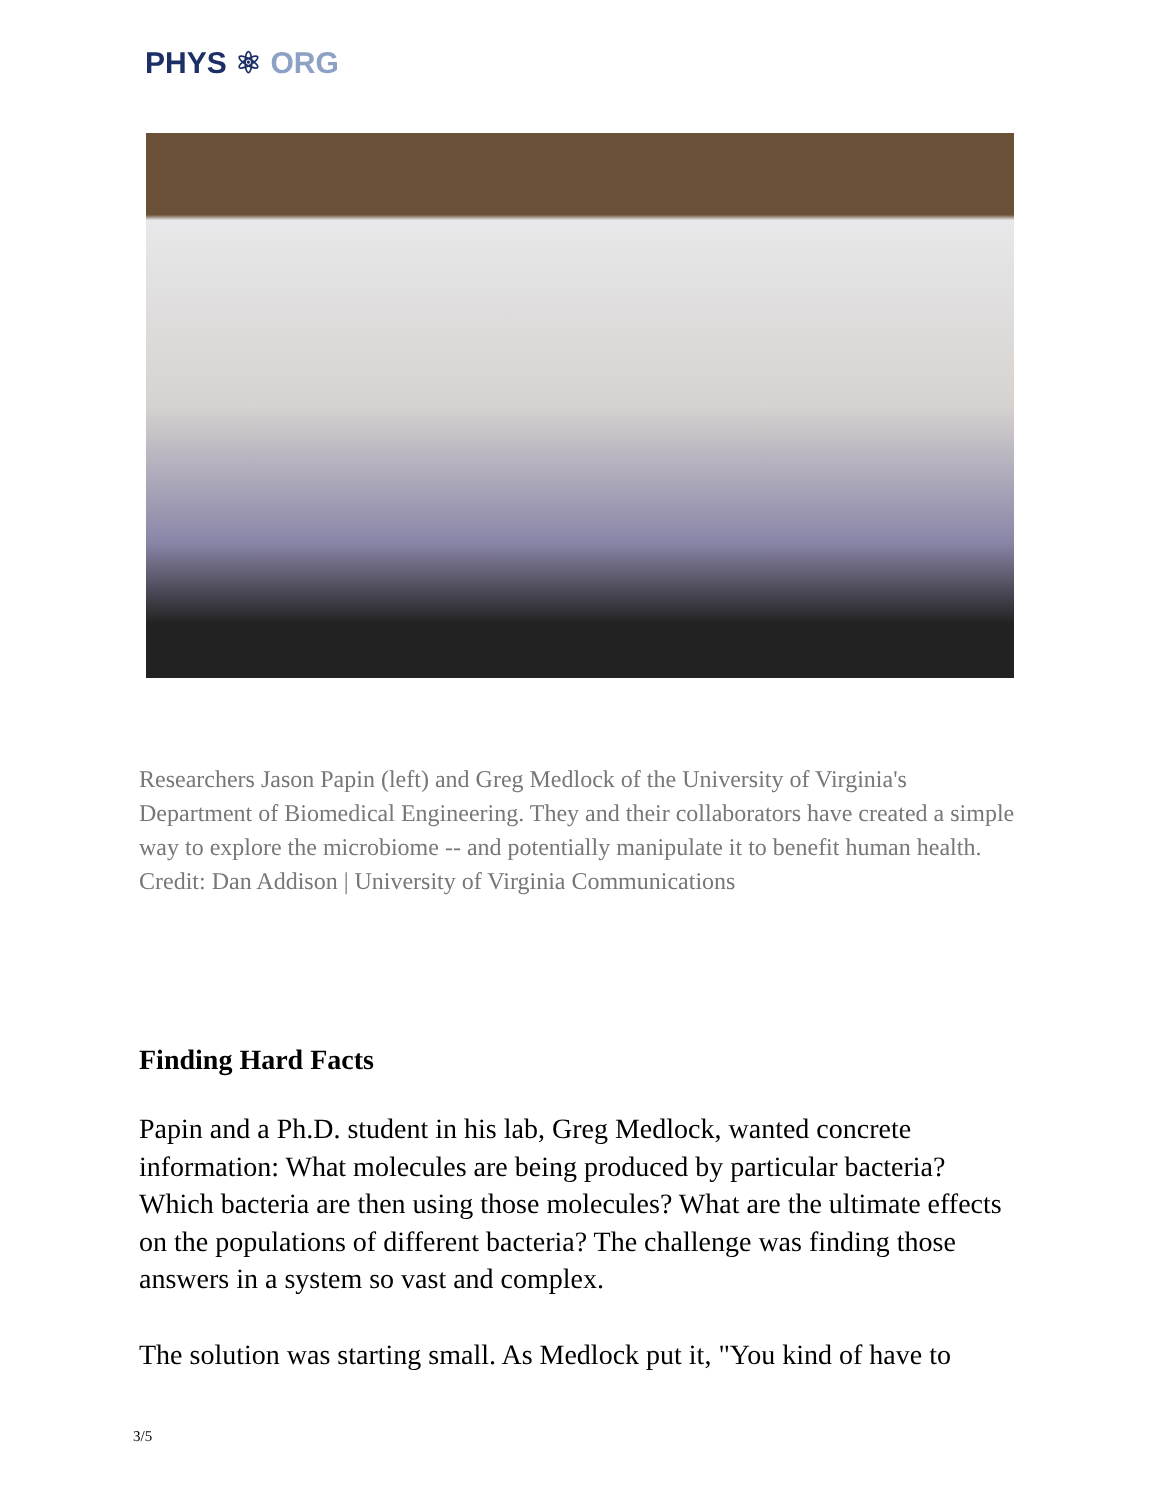PHYS ⚛ ORG
Researchers Jason Papin (left) and Greg Medlock of the University of Virginia's Department of Biomedical Engineering. They and their collaborators have created a simple way to explore the microbiome -- and potentially manipulate it to benefit human health. Credit: Dan Addison | University of Virginia Communications
Finding Hard Facts
Papin and a Ph.D. student in his lab, Greg Medlock, wanted concrete information: What molecules are being produced by particular bacteria? Which bacteria are then using those molecules? What are the ultimate effects on the populations of different bacteria? The challenge was finding those answers in a system so vast and complex.
The solution was starting small. As Medlock put it, "You kind of have to
3/5